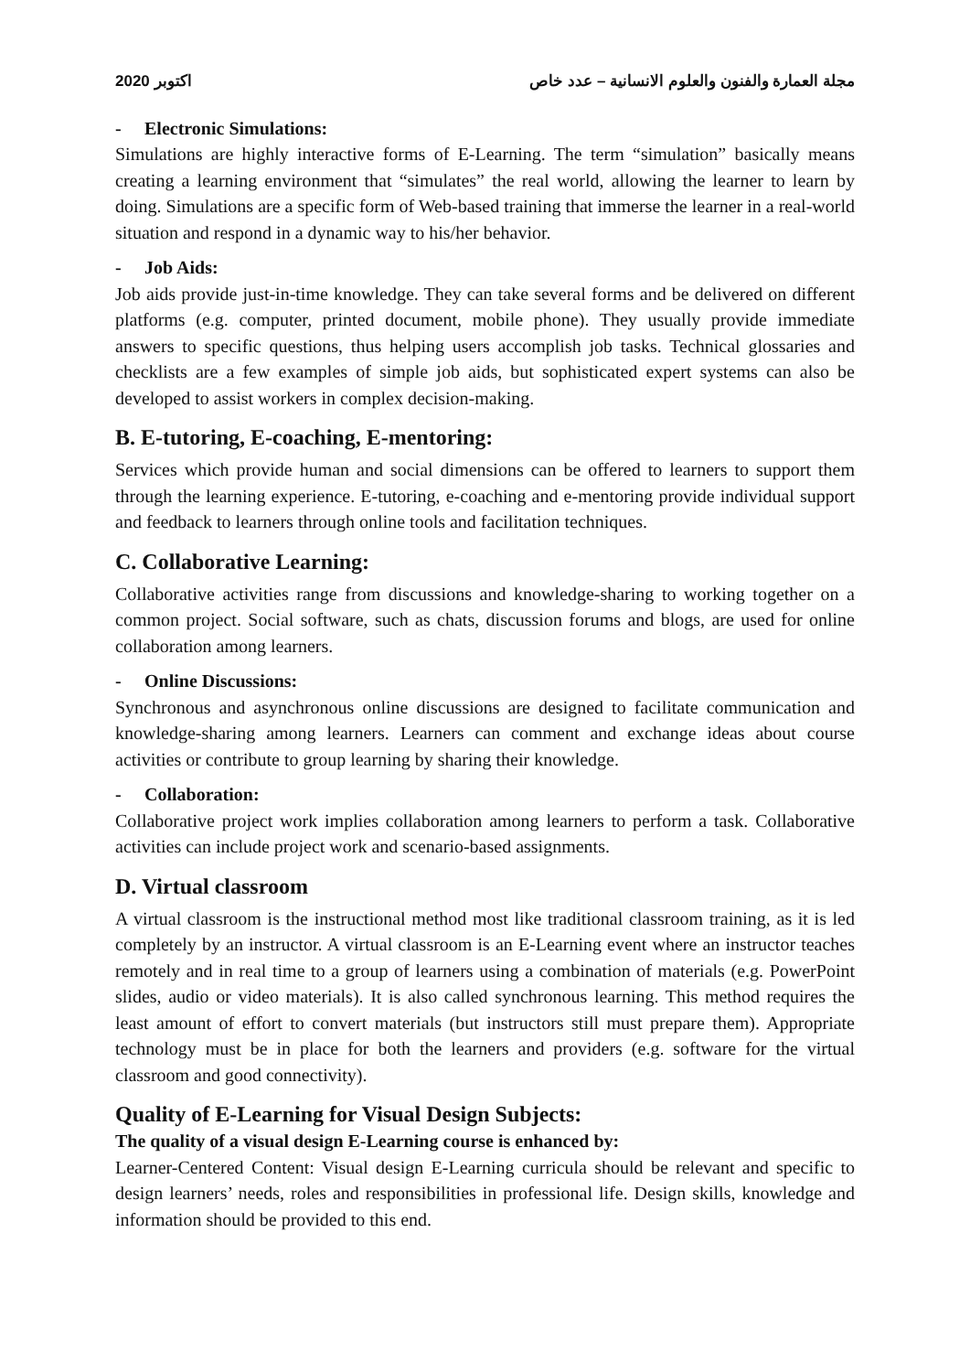2020 اكتوبر مجلة العمارة والفنون والعلوم الانسانية – عدد خاص
- Electronic Simulations:
Simulations are highly interactive forms of E-Learning. The term “simulation” basically means creating a learning environment that “simulates” the real world, allowing the learner to learn by doing. Simulations are a specific form of Web-based training that immerse the learner in a real-world situation and respond in a dynamic way to his/her behavior.
- Job Aids:
Job aids provide just-in-time knowledge. They can take several forms and be delivered on different platforms (e.g. computer, printed document, mobile phone). They usually provide immediate answers to specific questions, thus helping users accomplish job tasks. Technical glossaries and checklists are a few examples of simple job aids, but sophisticated expert systems can also be developed to assist workers in complex decision-making.
B. E-tutoring, E-coaching, E-mentoring:
Services which provide human and social dimensions can be offered to learners to support them through the learning experience. E-tutoring, e-coaching and e-mentoring provide individual support and feedback to learners through online tools and facilitation techniques.
C. Collaborative Learning:
Collaborative activities range from discussions and knowledge-sharing to working together on a common project. Social software, such as chats, discussion forums and blogs, are used for online collaboration among learners.
- Online Discussions:
Synchronous and asynchronous online discussions are designed to facilitate communication and knowledge-sharing among learners. Learners can comment and exchange ideas about course activities or contribute to group learning by sharing their knowledge.
- Collaboration:
Collaborative project work implies collaboration among learners to perform a task. Collaborative activities can include project work and scenario-based assignments.
D. Virtual classroom
A virtual classroom is the instructional method most like traditional classroom training, as it is led completely by an instructor. A virtual classroom is an E-Learning event where an instructor teaches remotely and in real time to a group of learners using a combination of materials (e.g. PowerPoint slides, audio or video materials). It is also called synchronous learning. This method requires the least amount of effort to convert materials (but instructors still must prepare them). Appropriate technology must be in place for both the learners and providers (e.g. software for the virtual classroom and good connectivity).
Quality of E-Learning for Visual Design Subjects:
The quality of a visual design E-Learning course is enhanced by:
Learner-Centered Content: Visual design E-Learning curricula should be relevant and specific to design learners’ needs, roles and responsibilities in professional life. Design skills, knowledge and information should be provided to this end.